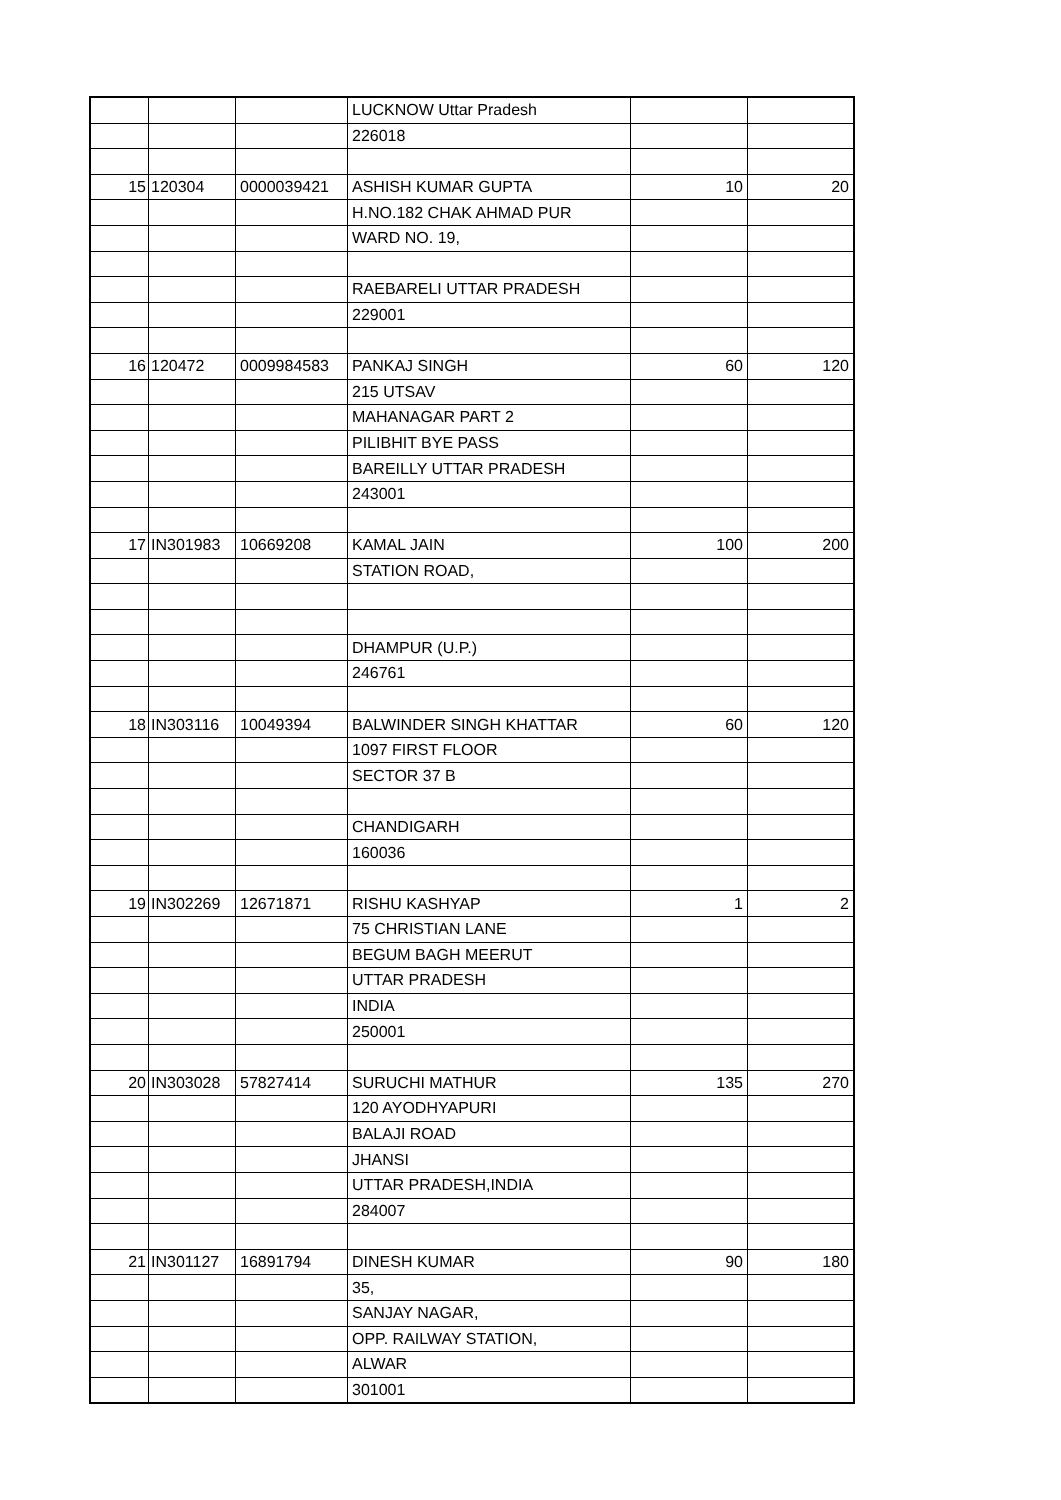| | | | LUCKNOW Uttar Pradesh | | |
| | | | 226018 | | |
| 15 | 120304 | 0000039421 | ASHISH KUMAR GUPTA | 10 | 20 |
| | | | H.NO.182 CHAK AHMAD PUR | | |
| | | | WARD NO. 19, | | |
| | | | RAEBARELI UTTAR PRADESH | | |
| | | | 229001 | | |
| 16 | 120472 | 0009984583 | PANKAJ SINGH | 60 | 120 |
| | | | 215 UTSAV | | |
| | | | MAHANAGAR PART 2 | | |
| | | | PILIBHIT BYE PASS | | |
| | | | BAREILLY UTTAR PRADESH | | |
| | | | 243001 | | |
| 17 | IN301983 | 10669208 | KAMAL JAIN | 100 | 200 |
| | | | STATION ROAD, | | |
| | | | DHAMPUR (U.P.) | | |
| | | | 246761 | | |
| 18 | IN303116 | 10049394 | BALWINDER SINGH KHATTAR | 60 | 120 |
| | | | 1097 FIRST FLOOR | | |
| | | | SECTOR 37 B | | |
| | | | CHANDIGARH | | |
| | | | 160036 | | |
| 19 | IN302269 | 12671871 | RISHU KASHYAP | 1 | 2 |
| | | | 75 CHRISTIAN LANE | | |
| | | | BEGUM BAGH MEERUT | | |
| | | | UTTAR PRADESH | | |
| | | | INDIA | | |
| | | | 250001 | | |
| 20 | IN303028 | 57827414 | SURUCHI MATHUR | 135 | 270 |
| | | | 120 AYODHYAPURI | | |
| | | | BALAJI ROAD | | |
| | | | JHANSI | | |
| | | | UTTAR PRADESH,INDIA | | |
| | | | 284007 | | |
| 21 | IN301127 | 16891794 | DINESH KUMAR | 90 | 180 |
| | | | 35, | | |
| | | | SANJAY NAGAR, | | |
| | | | OPP. RAILWAY STATION, | | |
| | | | ALWAR | | |
| | | | 301001 | | |